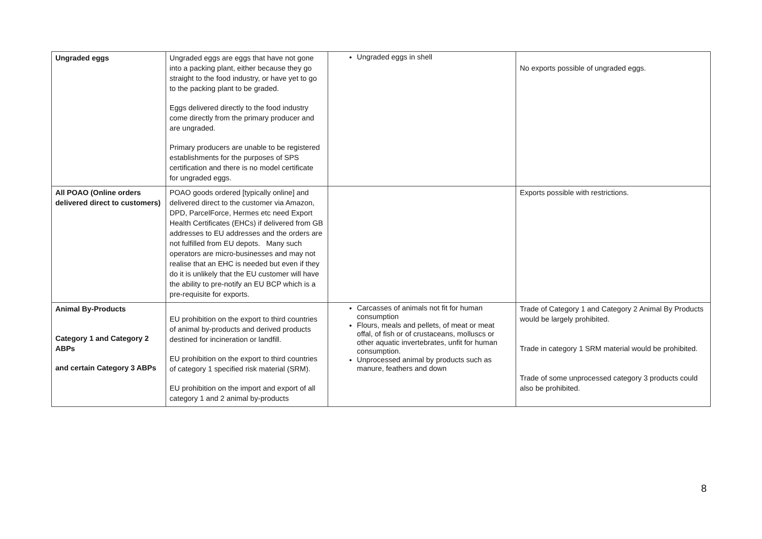| Ungraded eggs | Ungraded eggs are eggs that have not gone into a packing plant, either because they go straight to the food industry, or have yet to go to the packing plant to be graded. Eggs delivered directly to the food industry come directly from the primary producer and are ungraded. Primary producers are unable to be registered establishments for the purposes of SPS certification and there is no model certificate for ungraded eggs. | Ungraded eggs in shell | No exports possible of ungraded eggs. |
| All POAO (Online orders delivered direct to customers) | POAO goods ordered [typically online] and delivered direct to the customer via Amazon, DPD, ParcelForce, Hermes etc need Export Health Certificates (EHCs) if delivered from GB addresses to EU addresses and the orders are not fulfilled from EU depots. Many such operators are micro-businesses and may not realise that an EHC is needed but even if they do it is unlikely that the EU customer will have the ability to pre-notify an EU BCP which is a pre-requisite for exports. | | Exports possible with restrictions. |
| Animal By-Products Category 1 and Category 2 ABPs and certain Category 3 ABPs | EU prohibition on the export to third countries of animal by-products and derived products destined for incineration or landfill. EU prohibition on the export to third countries of category 1 specified risk material (SRM). EU prohibition on the import and export of all category 1 and 2 animal by-products | Carcasses of animals not fit for human consumption Flours, meals and pellets, of meat or meat offal, of fish or of crustaceans, molluscs or other aquatic invertebrates, unfit for human consumption. Unprocessed animal by products such as manure, feathers and down | Trade of Category 1 and Category 2 Animal By Products would be largely prohibited. Trade in category 1 SRM material would be prohibited. Trade of some unprocessed category 3 products could also be prohibited. |
8